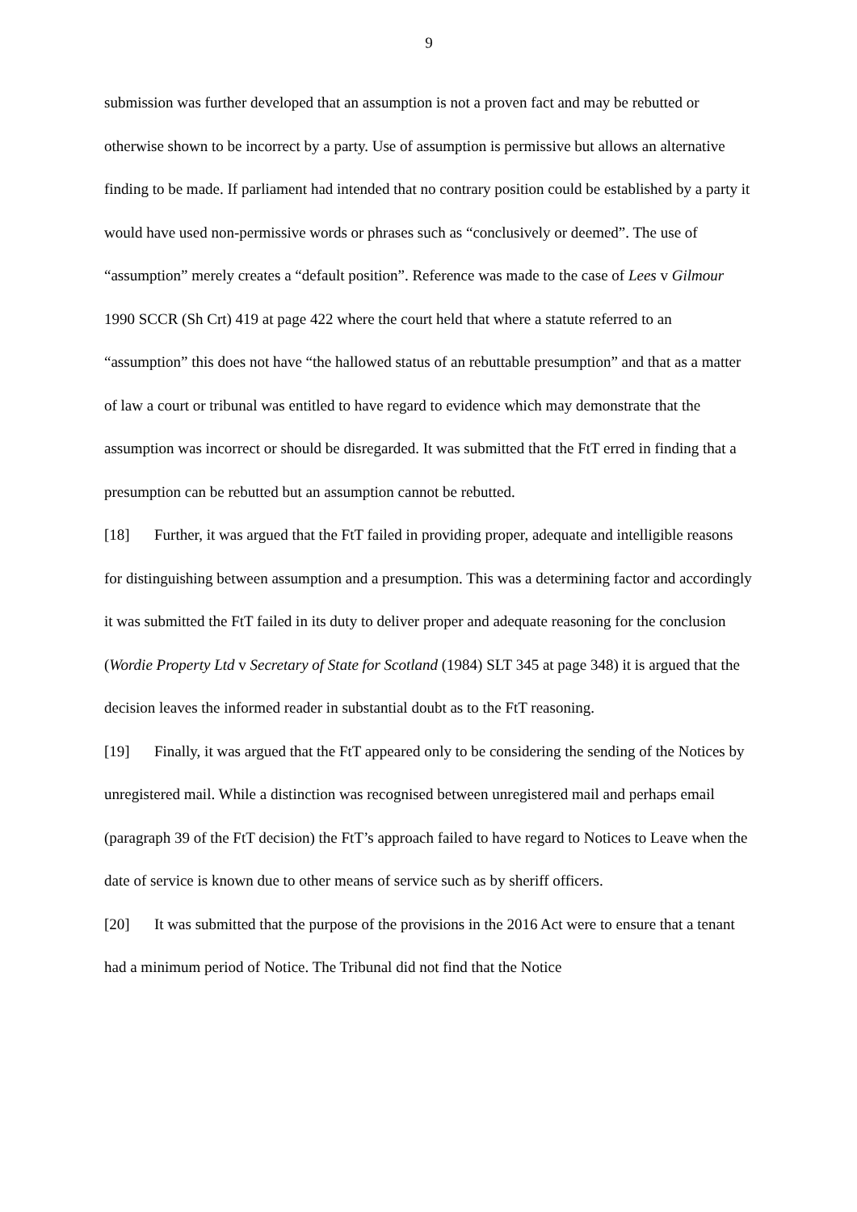9
submission was further developed that an assumption is not a proven fact and may be rebutted or otherwise shown to be incorrect by a party. Use of assumption is permissive but allows an alternative finding to be made. If parliament had intended that no contrary position could be established by a party it would have used non-permissive words or phrases such as “conclusively or deemed”. The use of “assumption” merely creates a “default position”. Reference was made to the case of Lees v Gilmour 1990 SCCR (Sh Crt) 419 at page 422 where the court held that where a statute referred to an “assumption” this does not have “the hallowed status of an rebuttable presumption” and that as a matter of law a court or tribunal was entitled to have regard to evidence which may demonstrate that the assumption was incorrect or should be disregarded. It was submitted that the FtT erred in finding that a presumption can be rebutted but an assumption cannot be rebutted.
[18] Further, it was argued that the FtT failed in providing proper, adequate and intelligible reasons for distinguishing between assumption and a presumption. This was a determining factor and accordingly it was submitted the FtT failed in its duty to deliver proper and adequate reasoning for the conclusion (Wordie Property Ltd v Secretary of State for Scotland (1984) SLT 345 at page 348) it is argued that the decision leaves the informed reader in substantial doubt as to the FtT reasoning.
[19] Finally, it was argued that the FtT appeared only to be considering the sending of the Notices by unregistered mail. While a distinction was recognised between unregistered mail and perhaps email (paragraph 39 of the FtT decision) the FtT’s approach failed to have regard to Notices to Leave when the date of service is known due to other means of service such as by sheriff officers.
[20] It was submitted that the purpose of the provisions in the 2016 Act were to ensure that a tenant had a minimum period of Notice. The Tribunal did not find that the Notice